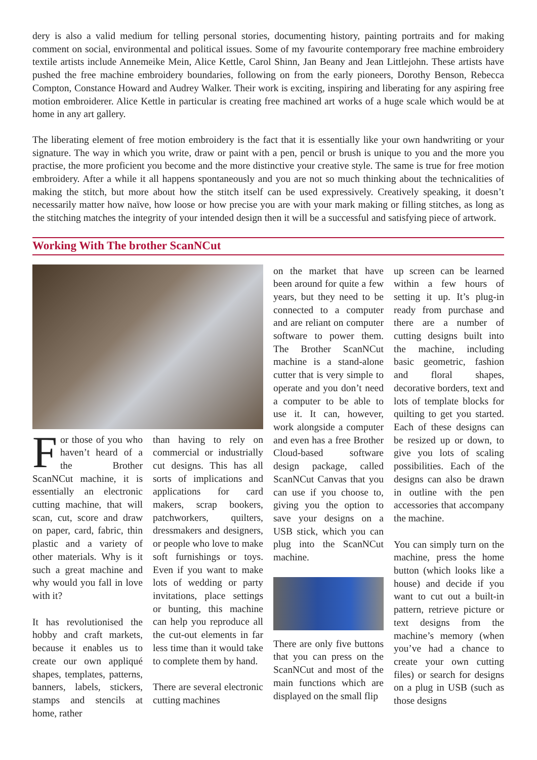dery is also a valid medium for telling personal stories, documenting history, painting portraits and for making comment on social, environmental and political issues. Some of my favourite contemporary free machine embroidery textile artists include Annemeike Mein, Alice Kettle, Carol Shinn, Jan Beany and Jean Littlejohn. These artists have pushed the free machine embroidery boundaries, following on from the early pioneers, Dorothy Benson, Rebecca Compton, Constance Howard and Audrey Walker. Their work is exciting, inspiring and liberating for any aspiring free motion embroiderer. Alice Kettle in particular is creating free machined art works of a huge scale which would be at home in any art gallery.
The liberating element of free motion embroidery is the fact that it is essentially like your own handwriting or your signature. The way in which you write, draw or paint with a pen, pencil or brush is unique to you and the more you practise, the more proficient you become and the more distinctive your creative style. The same is true for free motion embroidery. After a while it all happens spontaneously and you are not so much thinking about the technicalities of making the stitch, but more about how the stitch itself can be used expressively. Creatively speaking, it doesn’t necessarily matter how naïve, how loose or how precise you are with your mark making or filling stitches, as long as the stitching matches the integrity of your intended design then it will be a successful and satisfying piece of artwork.
Working With The brother ScanNCut
For those of you who haven’t heard of a the Brother ScanNCut machine, it is essentially an electronic cutting machine, that will scan, cut, score and draw on paper, card, fabric, thin plastic and a variety of other materials. Why is it such a great machine and why would you fall in love with it?
It has revolutionised the hobby and craft markets, because it enables us to create our own appliqué shapes, templates, patterns, banners, labels, stickers, stamps and stencils at home, rather
than having to rely on commercial or industrially cut designs. This has all sorts of implications and applications for card makers, scrap bookers, patchworkers, quilters, dressmakers and designers, or people who love to make soft furnishings or toys. Even if you want to make lots of wedding or party invitations, place settings or bunting, this machine can help you reproduce all the cut-out elements in far less time than it would take to complete them by hand.
There are several electronic cutting machines
on the market that have been around for quite a few years, but they need to be connected to a computer and are reliant on computer software to power them. The Brother ScanNCut machine is a stand-alone cutter that is very simple to operate and you don’t need a computer to be able to use it. It can, however, work alongside a computer and even has a free Brother Cloud-based software design package, called ScanNCut Canvas that you can use if you choose to, giving you the option to save your designs on a USB stick, which you can plug into the ScanNCut machine.
There are only five buttons that you can press on the ScanNCut and most of the main functions which are displayed on the small flip
up screen can be learned within a few hours of setting it up. It’s plug-in ready from purchase and there are a number of cutting designs built into the machine, including basic geometric, fashion and floral shapes, decorative borders, text and lots of template blocks for quilting to get you started. Each of these designs can be resized up or down, to give you lots of scaling possibilities. Each of the designs can also be drawn in outline with the pen accessories that accompany the machine.
You can simply turn on the machine, press the home button (which looks like a house) and decide if you want to cut out a built-in pattern, retrieve picture or text designs from the machine’s memory (when you’ve had a chance to create your own cutting files) or search for designs on a plug in USB (such as those designs